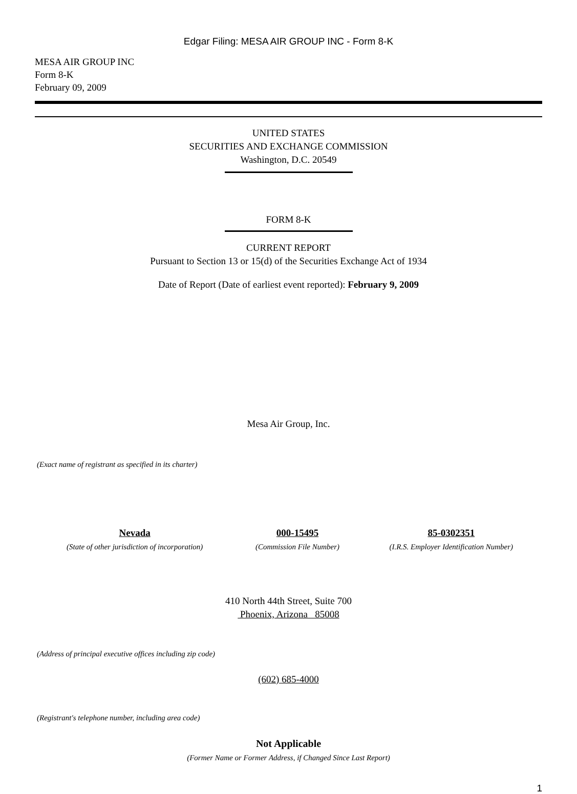Edgar Filing: MESA AIR GROUP INC - Form 8-K
MESA AIR GROUP INC
Form 8-K
February 09, 2009
UNITED STATES
SECURITIES AND EXCHANGE COMMISSION
Washington, D.C. 20549
FORM 8-K
CURRENT REPORT
Pursuant to Section 13 or 15(d) of the Securities Exchange Act of 1934
Date of Report (Date of earliest event reported): February 9, 2009
Mesa Air Group, Inc.
(Exact name of registrant as specified in its charter)
| Nevada | 000-15495 | 85-0302351 |
| (State of other jurisdiction of incorporation) | (Commission File Number) | (I.R.S. Employer Identification Number) |
410 North 44th Street, Suite 700
Phoenix, Arizona 85008
(Address of principal executive offices including zip code)
(602) 685-4000
(Registrant's telephone number, including area code)
Not Applicable
(Former Name or Former Address, if Changed Since Last Report)
1